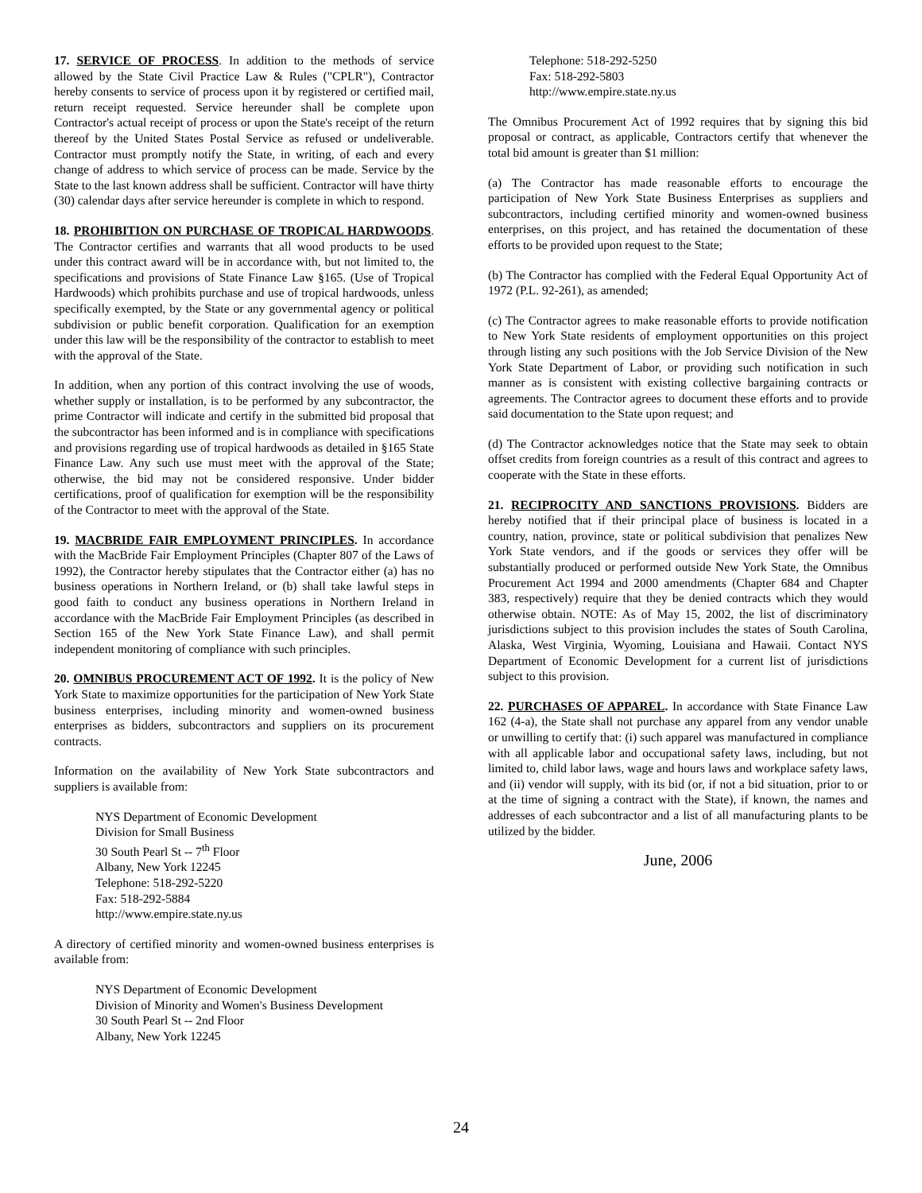17. SERVICE OF PROCESS. In addition to the methods of service allowed by the State Civil Practice Law & Rules ("CPLR"), Contractor hereby consents to service of process upon it by registered or certified mail, return receipt requested. Service hereunder shall be complete upon Contractor's actual receipt of process or upon the State's receipt of the return thereof by the United States Postal Service as refused or undeliverable. Contractor must promptly notify the State, in writing, of each and every change of address to which service of process can be made. Service by the State to the last known address shall be sufficient. Contractor will have thirty (30) calendar days after service hereunder is complete in which to respond.
18. PROHIBITION ON PURCHASE OF TROPICAL HARDWOODS. The Contractor certifies and warrants that all wood products to be used under this contract award will be in accordance with, but not limited to, the specifications and provisions of State Finance Law §165. (Use of Tropical Hardwoods) which prohibits purchase and use of tropical hardwoods, unless specifically exempted, by the State or any governmental agency or political subdivision or public benefit corporation. Qualification for an exemption under this law will be the responsibility of the contractor to establish to meet with the approval of the State.
In addition, when any portion of this contract involving the use of woods, whether supply or installation, is to be performed by any subcontractor, the prime Contractor will indicate and certify in the submitted bid proposal that the subcontractor has been informed and is in compliance with specifications and provisions regarding use of tropical hardwoods as detailed in §165 State Finance Law. Any such use must meet with the approval of the State; otherwise, the bid may not be considered responsive. Under bidder certifications, proof of qualification for exemption will be the responsibility of the Contractor to meet with the approval of the State.
19. MACBRIDE FAIR EMPLOYMENT PRINCIPLES. In accordance with the MacBride Fair Employment Principles (Chapter 807 of the Laws of 1992), the Contractor hereby stipulates that the Contractor either (a) has no business operations in Northern Ireland, or (b) shall take lawful steps in good faith to conduct any business operations in Northern Ireland in accordance with the MacBride Fair Employment Principles (as described in Section 165 of the New York State Finance Law), and shall permit independent monitoring of compliance with such principles.
20. OMNIBUS PROCUREMENT ACT OF 1992. It is the policy of New York State to maximize opportunities for the participation of New York State business enterprises, including minority and women-owned business enterprises as bidders, subcontractors and suppliers on its procurement contracts.
Information on the availability of New York State subcontractors and suppliers is available from:
NYS Department of Economic Development
Division for Small Business
30 South Pearl St -- 7<sup>th</sup> Floor
Albany, New York 12245
Telephone: 518-292-5220
Fax: 518-292-5884
http://www.empire.state.ny.us
A directory of certified minority and women-owned business enterprises is available from:
NYS Department of Economic Development
Division of Minority and Women's Business Development
30 South Pearl St -- 2nd Floor
Albany, New York 12245
Telephone: 518-292-5250
Fax: 518-292-5803
http://www.empire.state.ny.us
The Omnibus Procurement Act of 1992 requires that by signing this bid proposal or contract, as applicable, Contractors certify that whenever the total bid amount is greater than $1 million:
(a) The Contractor has made reasonable efforts to encourage the participation of New York State Business Enterprises as suppliers and subcontractors, including certified minority and women-owned business enterprises, on this project, and has retained the documentation of these efforts to be provided upon request to the State;
(b) The Contractor has complied with the Federal Equal Opportunity Act of 1972 (P.L. 92-261), as amended;
(c) The Contractor agrees to make reasonable efforts to provide notification to New York State residents of employment opportunities on this project through listing any such positions with the Job Service Division of the New York State Department of Labor, or providing such notification in such manner as is consistent with existing collective bargaining contracts or agreements. The Contractor agrees to document these efforts and to provide said documentation to the State upon request; and
(d) The Contractor acknowledges notice that the State may seek to obtain offset credits from foreign countries as a result of this contract and agrees to cooperate with the State in these efforts.
21. RECIPROCITY AND SANCTIONS PROVISIONS. Bidders are hereby notified that if their principal place of business is located in a country, nation, province, state or political subdivision that penalizes New York State vendors, and if the goods or services they offer will be substantially produced or performed outside New York State, the Omnibus Procurement Act 1994 and 2000 amendments (Chapter 684 and Chapter 383, respectively) require that they be denied contracts which they would otherwise obtain. NOTE: As of May 15, 2002, the list of discriminatory jurisdictions subject to this provision includes the states of South Carolina, Alaska, West Virginia, Wyoming, Louisiana and Hawaii. Contact NYS Department of Economic Development for a current list of jurisdictions subject to this provision.
22. PURCHASES OF APPAREL. In accordance with State Finance Law 162 (4-a), the State shall not purchase any apparel from any vendor unable or unwilling to certify that: (i) such apparel was manufactured in compliance with all applicable labor and occupational safety laws, including, but not limited to, child labor laws, wage and hours laws and workplace safety laws, and (ii) vendor will supply, with its bid (or, if not a bid situation, prior to or at the time of signing a contract with the State), if known, the names and addresses of each subcontractor and a list of all manufacturing plants to be utilized by the bidder.
June, 2006
24